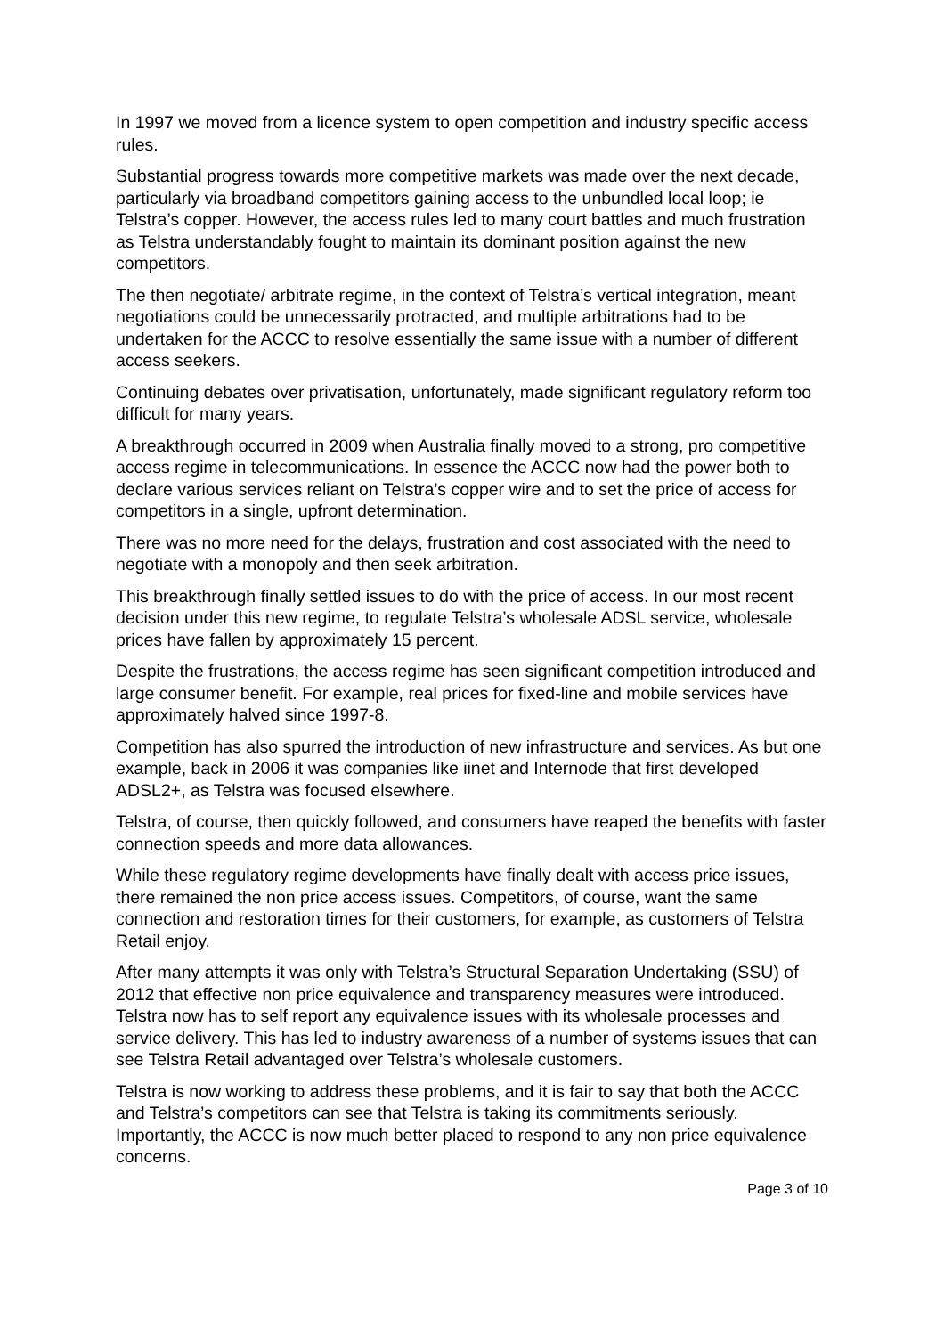In 1997 we moved from a licence system to open competition and industry specific access rules.
Substantial progress towards more competitive markets was made over the next decade, particularly via broadband competitors gaining access to the unbundled local loop; ie Telstra’s copper. However, the access rules led to many court battles and much frustration as Telstra understandably fought to maintain its dominant position against the new competitors.
The then negotiate/ arbitrate regime, in the context of Telstra’s vertical integration, meant negotiations could be unnecessarily protracted, and multiple arbitrations had to be undertaken for the ACCC to resolve essentially the same issue with a number of different access seekers.
Continuing debates over privatisation, unfortunately, made significant regulatory reform too difficult for many years.
A breakthrough occurred in 2009 when Australia finally moved to a strong, pro competitive access regime in telecommunications. In essence the ACCC now had the power both to declare various services reliant on Telstra’s copper wire and to set the price of access for competitors in a single, upfront determination.
There was no more need for the delays, frustration and cost associated with the need to negotiate with a monopoly and then seek arbitration.
This breakthrough finally settled issues to do with the price of access. In our most recent decision under this new regime, to regulate Telstra’s wholesale ADSL service, wholesale prices have fallen by approximately 15 percent.
Despite the frustrations, the access regime has seen significant competition introduced and large consumer benefit. For example, real prices for fixed-line and mobile services have approximately halved since 1997-8.
Competition has also spurred the introduction of new infrastructure and services. As but one example, back in 2006 it was companies like iinet and Internode that first developed ADSL2+, as Telstra was focused elsewhere.
Telstra, of course, then quickly followed, and consumers have reaped the benefits with faster connection speeds and more data allowances.
While these regulatory regime developments have finally dealt with access price issues, there remained the non price access issues. Competitors, of course, want the same connection and restoration times for their customers, for example, as customers of Telstra Retail enjoy.
After many attempts it was only with Telstra’s Structural Separation Undertaking (SSU) of 2012 that effective non price equivalence and transparency measures were introduced. Telstra now has to self report any equivalence issues with its wholesale processes and service delivery. This has led to industry awareness of a number of systems issues that can see Telstra Retail advantaged over Telstra’s wholesale customers.
Telstra is now working to address these problems, and it is fair to say that both the ACCC and Telstra’s competitors can see that Telstra is taking its commitments seriously. Importantly, the ACCC is now much better placed to respond to any non price equivalence concerns.
Page 3 of 10